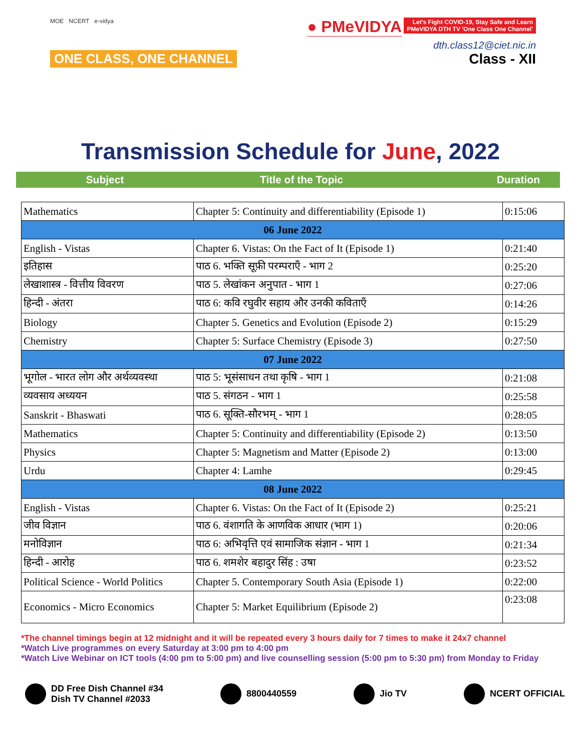MOE NCERT e-vidya
ONE CLASS, ONE CHANNEL
● PMeVIDYA Let's Fight COVID-19, Stay Safe and Learn
PMeVIDYA DTH TV 'One Class One Channel'
dth.class12@ciet.nic.in
Class - XII
Transmission Schedule for June, 2022
Subject Title of the Topic Duration
| Mathematics | Chapter 5: Continuity and differentiability (Episode 1) | 0:15:06 |
| 06 June 2022 | | |
| English - Vistas | Chapter 6. Vistas: On the Fact of It (Episode 1) | 0:21:40 |
| इतिहास | पाठ 6. भक्ति सूफ़ी परम्पराएँ - भाग 2 | 0:25:20 |
| लेखाशास्त्र - वित्तीय विवरण | पाठ 5. लेखांकन अनुपात - भाग 1 | 0:27:06 |
| हिन्दी - अंतरा | पाठ 6: कवि रघुवीर सहाय और उनकी कविताएँ | 0:14:26 |
| Biology | Chapter 5. Genetics and Evolution (Episode 2) | 0:15:29 |
| Chemistry | Chapter 5: Surface Chemistry (Episode 3) | 0:27:50 |
| 07 June 2022 | | |
| भूगोल - भारत लोग और अर्थव्यवस्था | पाठ 5: भूसंसाधन तथा कृषि - भाग 1 | 0:21:08 |
| व्यवसाय अध्ययन | पाठ 5. संगठन - भाग 1 | 0:25:58 |
| Sanskrit - Bhaswati | पाठ 6. सूक्ति-सौरभम् - भाग 1 | 0:28:05 |
| Mathematics | Chapter 5: Continuity and differentiability (Episode 2) | 0:13:50 |
| Physics | Chapter 5: Magnetism and Matter (Episode 2) | 0:13:00 |
| Urdu | Chapter 4: Lamhe | 0:29:45 |
| 08 June 2022 | | |
| English - Vistas | Chapter 6. Vistas: On the Fact of It (Episode 2) | 0:25:21 |
| जीव विज्ञान | पाठ 6. वंशागति के आणविक आधार (भाग 1) | 0:20:06 |
| मनोविज्ञान | पाठ 6: अभिवृत्ति एवं सामाजिक संज्ञान - भाग 1 | 0:21:34 |
| हिन्दी - आरोह | पाठ 6. शमशेर बहादुर सिंह : उषा | 0:23:52 |
| Political Science - World Politics | Chapter 5. Contemporary South Asia (Episode 1) | 0:22:00 |
| Economics - Micro Economics | Chapter 5: Market Equilibrium (Episode 2) | 0:23:08 |
*The channel timings begin at 12 midnight and it will be repeated every 3 hours daily for 7 times to make it 24x7 channel
*Watch Live programmes on every Saturday at 3:00 pm to 4:00 pm
*Watch Live Webinar on ICT tools (4:00 pm to 5:00 pm) and live counselling session (5:00 pm to 5:30 pm) from Monday to Friday
DD Free Dish Channel #34
Dish TV Channel #2033
8800440559 Jio TV NCERT OFFICIAL